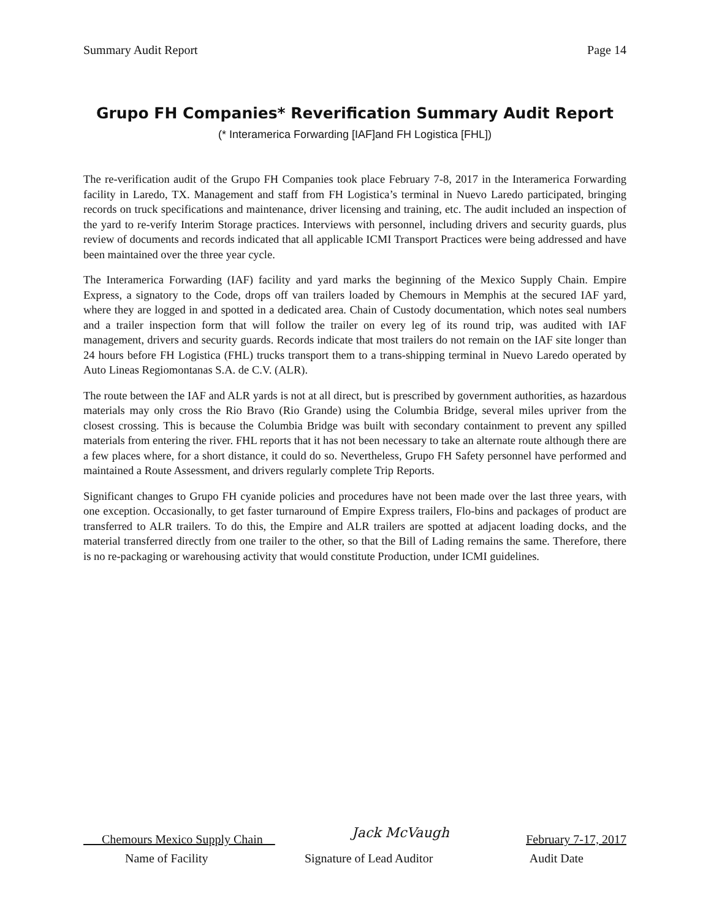Summary Audit Report Page 14
Grupo FH Companies* Reverification Summary Audit Report
(* Interamerica Forwarding [IAF]and FH Logistica [FHL])
The re-verification audit of the Grupo FH Companies took place February 7-8, 2017 in the Interamerica Forwarding facility in Laredo, TX. Management and staff from FH Logistica’s terminal in Nuevo Laredo participated, bringing records on truck specifications and maintenance, driver licensing and training, etc. The audit included an inspection of the yard to re-verify Interim Storage practices. Interviews with personnel, including drivers and security guards, plus review of documents and records indicated that all applicable ICMI Transport Practices were being addressed and have been maintained over the three year cycle.
The Interamerica Forwarding (IAF) facility and yard marks the beginning of the Mexico Supply Chain. Empire Express, a signatory to the Code, drops off van trailers loaded by Chemours in Memphis at the secured IAF yard, where they are logged in and spotted in a dedicated area. Chain of Custody documentation, which notes seal numbers and a trailer inspection form that will follow the trailer on every leg of its round trip, was audited with IAF management, drivers and security guards. Records indicate that most trailers do not remain on the IAF site longer than 24 hours before FH Logistica (FHL) trucks transport them to a trans-shipping terminal in Nuevo Laredo operated by Auto Lineas Regiomontanas S.A. de C.V. (ALR).
The route between the IAF and ALR yards is not at all direct, but is prescribed by government authorities, as hazardous materials may only cross the Rio Bravo (Rio Grande) using the Columbia Bridge, several miles upriver from the closest crossing. This is because the Columbia Bridge was built with secondary containment to prevent any spilled materials from entering the river. FHL reports that it has not been necessary to take an alternate route although there are a few places where, for a short distance, it could do so. Nevertheless, Grupo FH Safety personnel have performed and maintained a Route Assessment, and drivers regularly complete Trip Reports.
Significant changes to Grupo FH cyanide policies and procedures have not been made over the last three years, with one exception. Occasionally, to get faster turnaround of Empire Express trailers, Flo-bins and packages of product are transferred to ALR trailers. To do this, the Empire and ALR trailers are spotted at adjacent loading docks, and the material transferred directly from one trailer to the other, so that the Bill of Lading remains the same. Therefore, there is no re-packaging or warehousing activity that would constitute Production, under ICMI guidelines.
Chemours Mexico Supply Chain Jack McVaugh February 7-17, 2017
Name of Facility Signature of Lead Auditor Audit Date